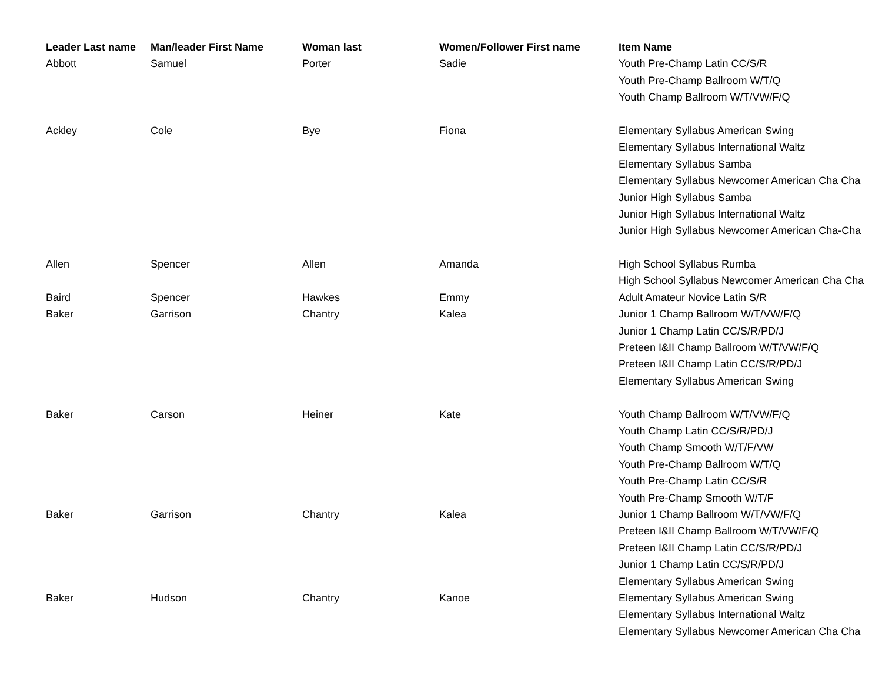| Leader Last name | Man/leader First Name | Woman last | Women/Follower First name | Item Name |
| --- | --- | --- | --- | --- |
| Abbott | Samuel | Porter | Sadie | Youth Pre-Champ Latin CC/S/R |
| | | | | Youth Pre-Champ Ballroom W/T/Q |
| | | | | Youth Champ Ballroom W/T/VW/F/Q |
| Ackley | Cole | Bye | Fiona | Elementary Syllabus American Swing |
| | | | | Elementary Syllabus International Waltz |
| | | | | Elementary Syllabus Samba |
| | | | | Elementary Syllabus Newcomer American Cha Cha |
| | | | | Junior High Syllabus Samba |
| | | | | Junior High Syllabus International Waltz |
| | | | | Junior High Syllabus Newcomer American Cha-Cha |
| Allen | Spencer | Allen | Amanda | High School Syllabus Rumba |
| | | | | High School Syllabus Newcomer American Cha Cha |
| Baird | Spencer | Hawkes | Emmy | Adult Amateur Novice Latin S/R |
| Baker | Garrison | Chantry | Kalea | Junior 1 Champ Ballroom W/T/VW/F/Q |
| | | | | Junior 1 Champ Latin CC/S/R/PD/J |
| | | | | Preteen I&II Champ Ballroom W/T/VW/F/Q |
| | | | | Preteen I&II Champ Latin CC/S/R/PD/J |
| | | | | Elementary Syllabus American Swing |
| Baker | Carson | Heiner | Kate | Youth Champ Ballroom W/T/VW/F/Q |
| | | | | Youth Champ Latin CC/S/R/PD/J |
| | | | | Youth Champ Smooth W/T/F/VW |
| | | | | Youth Pre-Champ Ballroom W/T/Q |
| | | | | Youth Pre-Champ Latin CC/S/R |
| | | | | Youth Pre-Champ Smooth W/T/F |
| Baker | Garrison | Chantry | Kalea | Junior 1 Champ Ballroom W/T/VW/F/Q |
| | | | | Preteen I&II Champ Ballroom W/T/VW/F/Q |
| | | | | Preteen I&II Champ Latin CC/S/R/PD/J |
| | | | | Junior 1 Champ Latin CC/S/R/PD/J |
| | | | | Elementary Syllabus American Swing |
| Baker | Hudson | Chantry | Kanoe | Elementary Syllabus American Swing |
| | | | | Elementary Syllabus International Waltz |
| | | | | Elementary Syllabus Newcomer American Cha Cha |